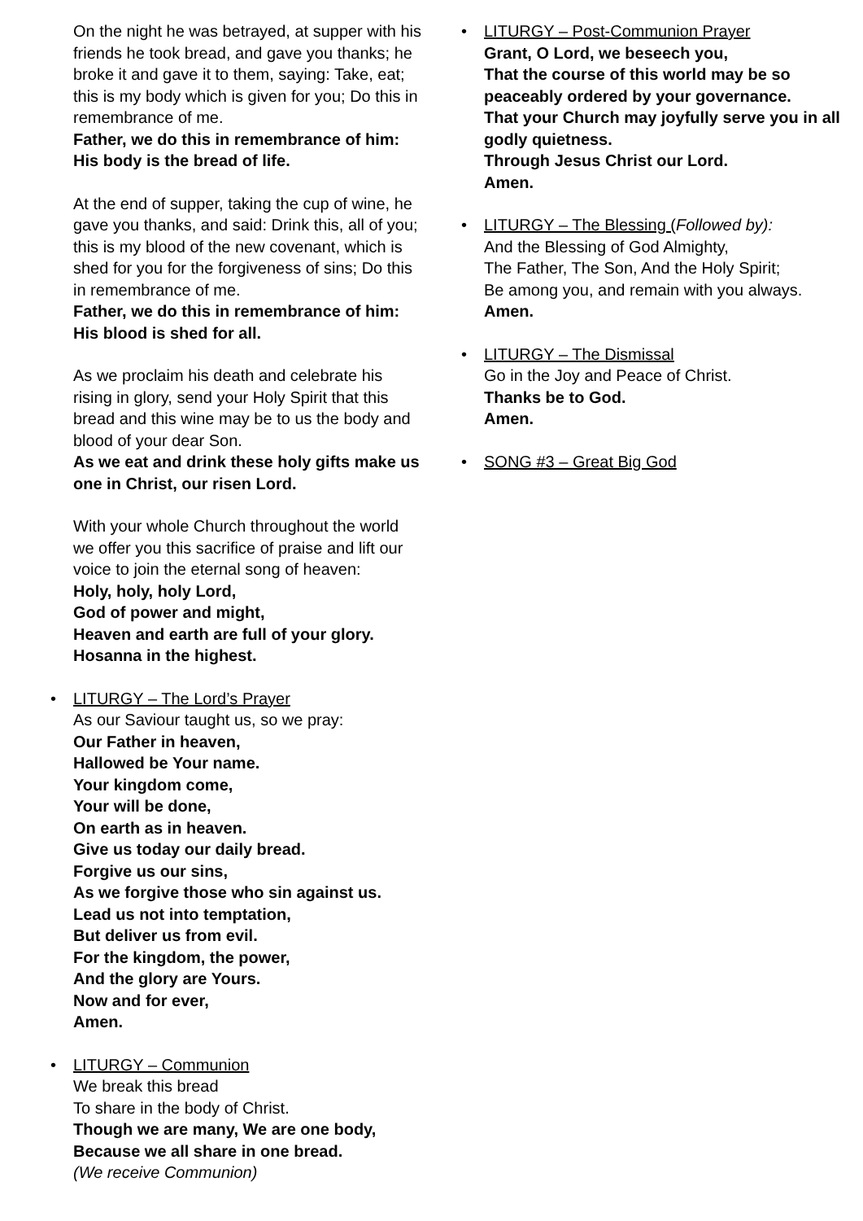On the night he was betrayed, at supper with his friends he took bread, and gave you thanks; he broke it and gave it to them, saying: Take, eat; this is my body which is given for you; Do this in remembrance of me.
Father, we do this in remembrance of him: His body is the bread of life.
At the end of supper, taking the cup of wine, he gave you thanks, and said: Drink this, all of you; this is my blood of the new covenant, which is shed for you for the forgiveness of sins; Do this in remembrance of me.
Father, we do this in remembrance of him: His blood is shed for all.
As we proclaim his death and celebrate his rising in glory, send your Holy Spirit that this bread and this wine may be to us the body and blood of your dear Son.
As we eat and drink these holy gifts make us one in Christ, our risen Lord.
With your whole Church throughout the world we offer you this sacrifice of praise and lift our voice to join the eternal song of heaven:
Holy, holy, holy Lord,
God of power and might,
Heaven and earth are full of your glory.
Hosanna in the highest.
• LITURGY – The Lord’s Prayer
As our Saviour taught us, so we pray:
Our Father in heaven,
Hallowed be Your name.
Your kingdom come,
Your will be done,
On earth as in heaven.
Give us today our daily bread.
Forgive us our sins,
As we forgive those who sin against us.
Lead us not into temptation,
But deliver us from evil.
For the kingdom, the power,
And the glory are Yours.
Now and for ever,
Amen.
• LITURGY – Communion
We break this bread
To share in the body of Christ.
Though we are many, We are one body,
Because we all share in one bread.
(We receive Communion)
• LITURGY – Post-Communion Prayer
Grant, O Lord, we beseech you,
That the course of this world may be so peaceably ordered by your governance.
That your Church may joyfully serve you in all godly quietness.
Through Jesus Christ our Lord.
Amen.
• LITURGY – The Blessing (Followed by):
And the Blessing of God Almighty,
The Father, The Son, And the Holy Spirit;
Be among you, and remain with you always.
Amen.
• LITURGY – The Dismissal
Go in the Joy and Peace of Christ.
Thanks be to God.
Amen.
• SONG #3 – Great Big God